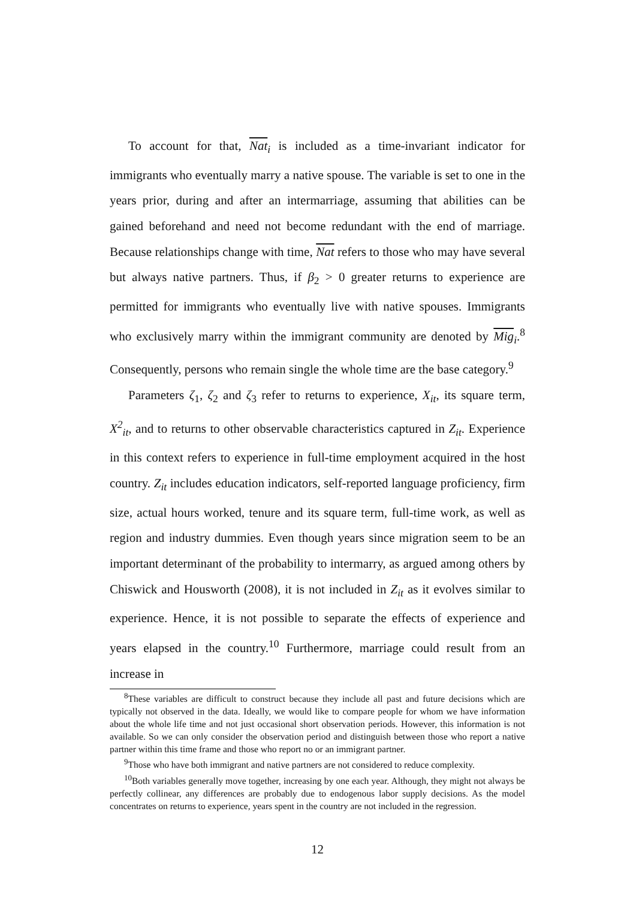To account for that, Nat<sub>i</sub> is included as a time-invariant indicator for immigrants who eventually marry a native spouse. The variable is set to one in the years prior, during and after an intermarriage, assuming that abilities can be gained beforehand and need not become redundant with the end of marriage. Because relationships change with time, Nat refers to those who may have several but always native partners. Thus, if β<sub>2</sub> > 0 greater returns to experience are permitted for immigrants who eventually live with native spouses. Immigrants who exclusively marry within the immigrant community are denoted by Mig<sub>i</sub>.<sup>8</sup> Consequently, persons who remain single the whole time are the base category.<sup>9</sup>
Parameters ζ<sub>1</sub>, ζ<sub>2</sub> and ζ<sub>3</sub> refer to returns to experience, X<sub>it</sub>, its square term, X<sup>2</sup><sub>it</sub>, and to returns to other observable characteristics captured in Z<sub>it</sub>. Experience in this context refers to experience in full-time employment acquired in the host country. Z<sub>it</sub> includes education indicators, self-reported language proficiency, firm size, actual hours worked, tenure and its square term, full-time work, as well as region and industry dummies. Even though years since migration seem to be an important determinant of the probability to intermarry, as argued among others by Chiswick and Housworth (2008), it is not included in Z<sub>it</sub> as it evolves similar to experience. Hence, it is not possible to separate the effects of experience and years elapsed in the country.<sup>10</sup> Furthermore, marriage could result from an increase in
<sup>8</sup> These variables are difficult to construct because they include all past and future decisions which are typically not observed in the data. Ideally, we would like to compare people for whom we have information about the whole life time and not just occasional short observation periods. However, this information is not available. So we can only consider the observation period and distinguish between those who report a native partner within this time frame and those who report no or an immigrant partner.
<sup>9</sup> Those who have both immigrant and native partners are not considered to reduce complexity.
<sup>10</sup> Both variables generally move together, increasing by one each year. Although, they might not always be perfectly collinear, any differences are probably due to endogenous labor supply decisions. As the model concentrates on returns to experience, years spent in the country are not included in the regression.
12